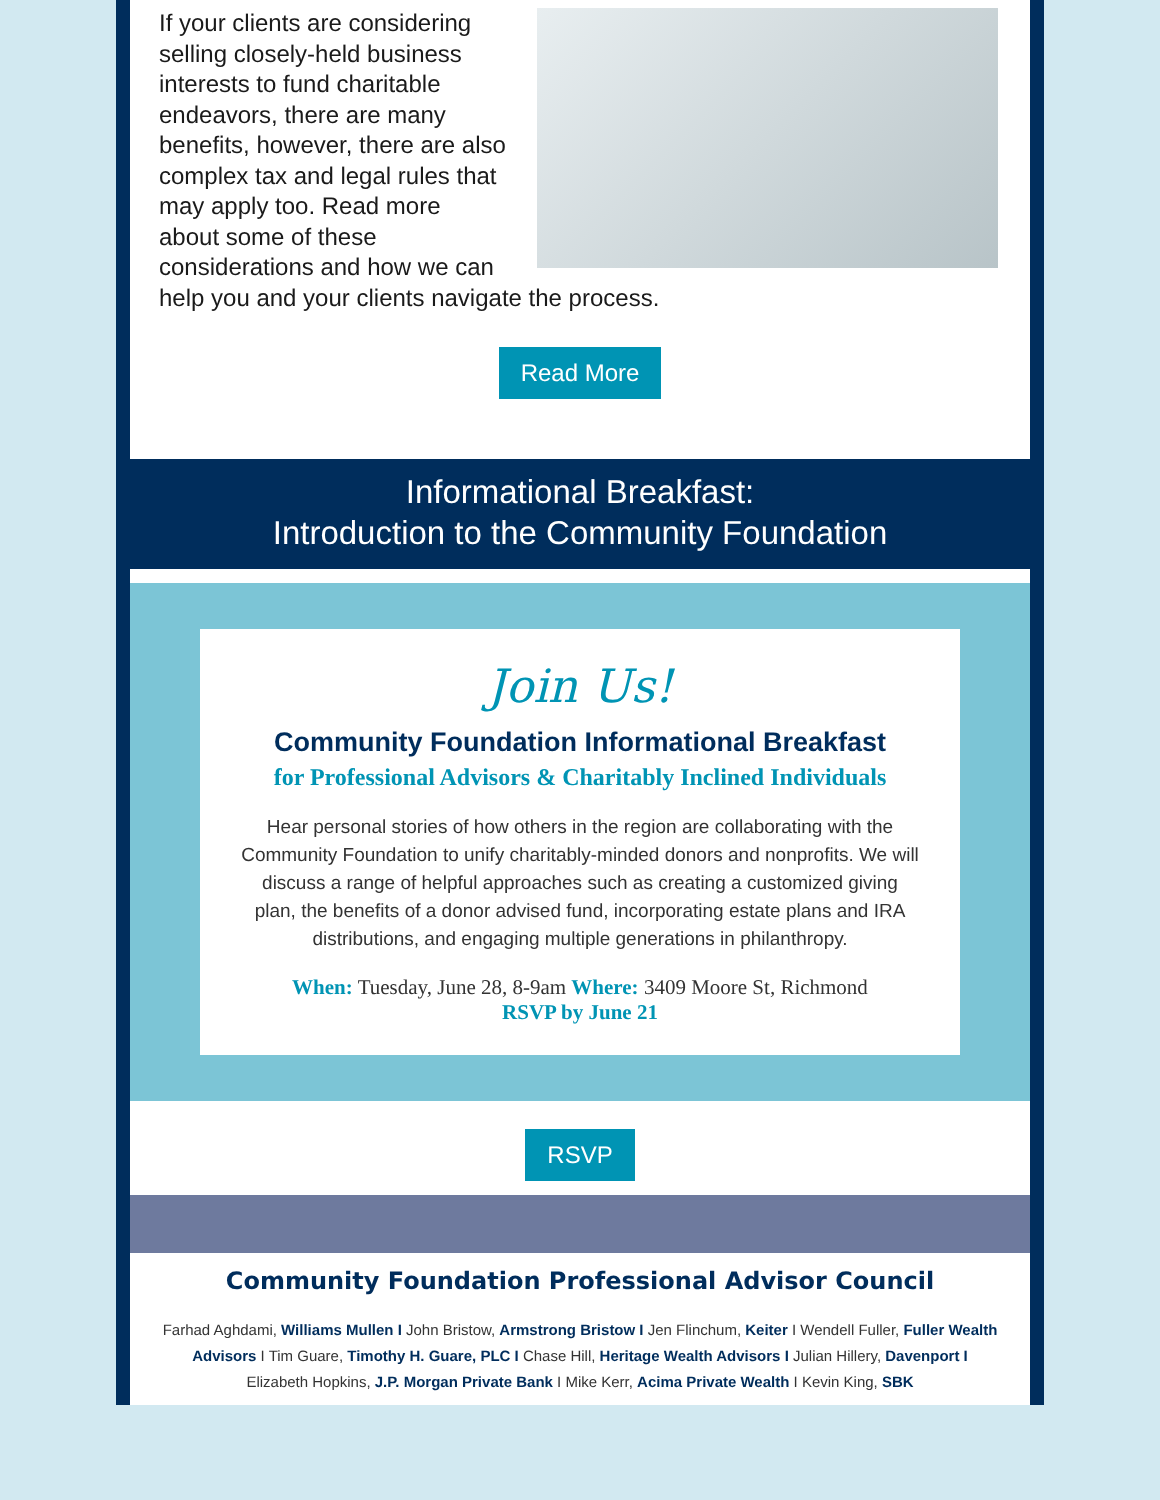If your clients are considering selling closely-held business interests to fund charitable endeavors, there are many benefits, however, there are also complex tax and legal rules that may apply too. Read more about some of these considerations and how we can help you and your clients navigate the process.
Read More
Informational Breakfast:
Introduction to the Community Foundation
Join Us!
Community Foundation Informational Breakfast
for Professional Advisors & Charitably Inclined Individuals
Hear personal stories of how others in the region are collaborating with the Community Foundation to unify charitably-minded donors and nonprofits. We will discuss a range of helpful approaches such as creating a customized giving plan, the benefits of a donor advised fund, incorporating estate plans and IRA distributions, and engaging multiple generations in philanthropy.
When: Tuesday, June 28, 8-9am Where: 3409 Moore St, Richmond
RSVP by June 21
RSVP
Community Foundation Professional Advisor Council
Farhad Aghdami, Williams Mullen I John Bristow, Armstrong Bristow I Jen Flinchum, Keiter I Wendell Fuller, Fuller Wealth Advisors I Tim Guare, Timothy H. Guare, PLC I Chase Hill, Heritage Wealth Advisors I Julian Hillery, Davenport I Elizabeth Hopkins, J.P. Morgan Private Bank I Mike Kerr, Acima Private Wealth I Kevin King, SBK